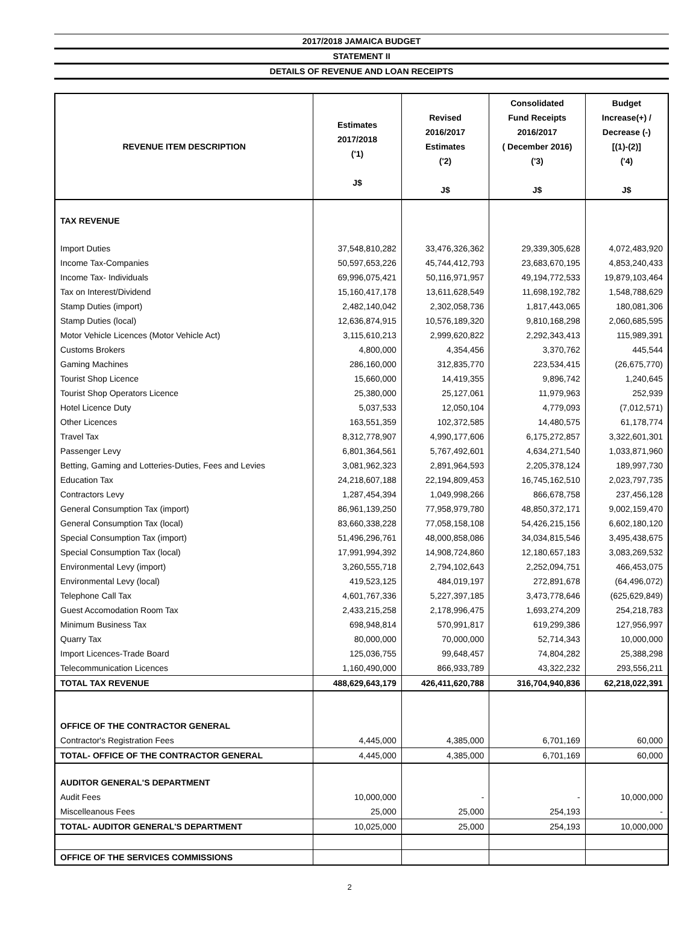2017/2018 JAMAICA BUDGET
STATEMENT II
DETAILS OF REVENUE AND LOAN RECEIPTS
| REVENUE ITEM DESCRIPTION | Estimates 2017/2018 ('1) J$ | Revised 2016/2017 Estimates ('2) J$ | Consolidated Fund Receipts 2016/2017 ( December 2016) ('3) J$ | Budget Increase(+) / Decrease (-) [(1)-(2)] ('4) J$ |
| --- | --- | --- | --- | --- |
| TAX REVENUE | | | | |
| Import Duties | 37,548,810,282 | 33,476,326,362 | 29,339,305,628 | 4,072,483,920 |
| Income Tax-Companies | 50,597,653,226 | 45,744,412,793 | 23,683,670,195 | 4,853,240,433 |
| Income Tax- Individuals | 69,996,075,421 | 50,116,971,957 | 49,194,772,533 | 19,879,103,464 |
| Tax on Interest/Dividend | 15,160,417,178 | 13,611,628,549 | 11,698,192,782 | 1,548,788,629 |
| Stamp Duties (import) | 2,482,140,042 | 2,302,058,736 | 1,817,443,065 | 180,081,306 |
| Stamp Duties (local) | 12,636,874,915 | 10,576,189,320 | 9,810,168,298 | 2,060,685,595 |
| Motor Vehicle Licences (Motor Vehicle Act) | 3,115,610,213 | 2,999,620,822 | 2,292,343,413 | 115,989,391 |
| Customs Brokers | 4,800,000 | 4,354,456 | 3,370,762 | 445,544 |
| Gaming Machines | 286,160,000 | 312,835,770 | 223,534,415 | (26,675,770) |
| Tourist Shop Licence | 15,660,000 | 14,419,355 | 9,896,742 | 1,240,645 |
| Tourist Shop Operators Licence | 25,380,000 | 25,127,061 | 11,979,963 | 252,939 |
| Hotel Licence Duty | 5,037,533 | 12,050,104 | 4,779,093 | (7,012,571) |
| Other Licences | 163,551,359 | 102,372,585 | 14,480,575 | 61,178,774 |
| Travel Tax | 8,312,778,907 | 4,990,177,606 | 6,175,272,857 | 3,322,601,301 |
| Passenger Levy | 6,801,364,561 | 5,767,492,601 | 4,634,271,540 | 1,033,871,960 |
| Betting, Gaming and Lotteries-Duties, Fees and Levies | 3,081,962,323 | 2,891,964,593 | 2,205,378,124 | 189,997,730 |
| Education Tax | 24,218,607,188 | 22,194,809,453 | 16,745,162,510 | 2,023,797,735 |
| Contractors Levy | 1,287,454,394 | 1,049,998,266 | 866,678,758 | 237,456,128 |
| General Consumption Tax (import) | 86,961,139,250 | 77,958,979,780 | 48,850,372,171 | 9,002,159,470 |
| General Consumption Tax (local) | 83,660,338,228 | 77,058,158,108 | 54,426,215,156 | 6,602,180,120 |
| Special Consumption Tax (import) | 51,496,296,761 | 48,000,858,086 | 34,034,815,546 | 3,495,438,675 |
| Special Consumption Tax (local) | 17,991,994,392 | 14,908,724,860 | 12,180,657,183 | 3,083,269,532 |
| Environmental Levy (import) | 3,260,555,718 | 2,794,102,643 | 2,252,094,751 | 466,453,075 |
| Environmental Levy (local) | 419,523,125 | 484,019,197 | 272,891,678 | (64,496,072) |
| Telephone Call Tax | 4,601,767,336 | 5,227,397,185 | 3,473,778,646 | (625,629,849) |
| Guest Accomodation Room Tax | 2,433,215,258 | 2,178,996,475 | 1,693,274,209 | 254,218,783 |
| Minimum Business Tax | 698,948,814 | 570,991,817 | 619,299,386 | 127,956,997 |
| Quarry Tax | 80,000,000 | 70,000,000 | 52,714,343 | 10,000,000 |
| Import Licences-Trade Board | 125,036,755 | 99,648,457 | 74,804,282 | 25,388,298 |
| Telecommunication Licences | 1,160,490,000 | 866,933,789 | 43,322,232 | 293,556,211 |
| TOTAL TAX REVENUE | 488,629,643,179 | 426,411,620,788 | 316,704,940,836 | 62,218,022,391 |
| OFFICE OF THE CONTRACTOR GENERAL | | | | |
| Contractor's Registration Fees | 4,445,000 | 4,385,000 | 6,701,169 | 60,000 |
| TOTAL- OFFICE OF THE CONTRACTOR GENERAL | 4,445,000 | 4,385,000 | 6,701,169 | 60,000 |
| AUDITOR GENERAL'S DEPARTMENT | | | | |
| Audit Fees | 10,000,000 | - | - | 10,000,000 |
| Miscelleanous Fees | 25,000 | 25,000 | 254,193 | - |
| TOTAL- AUDITOR GENERAL'S DEPARTMENT | 10,025,000 | 25,000 | 254,193 | 10,000,000 |
| OFFICE OF THE SERVICES COMMISSIONS | | | | |
2